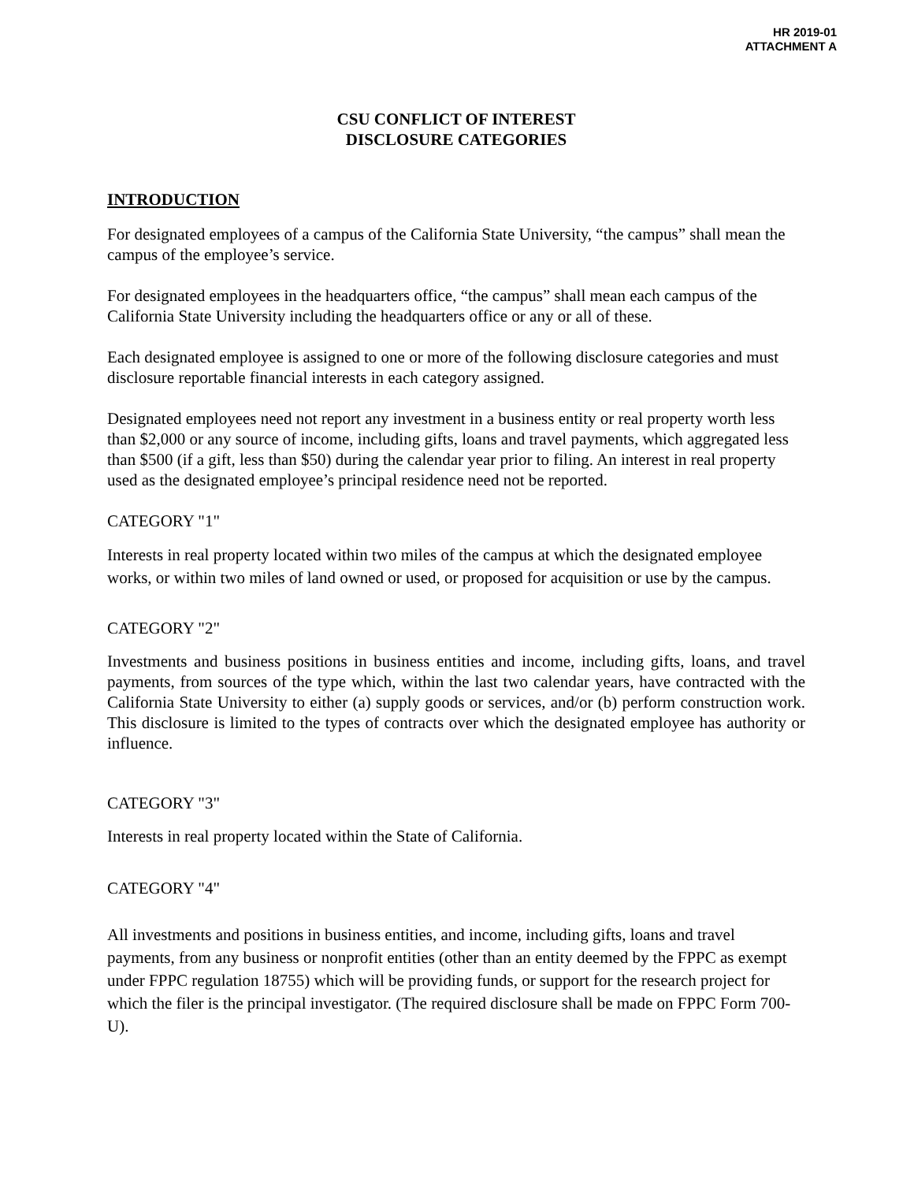HR 2019-01
ATTACHMENT A
CSU CONFLICT OF INTEREST
DISCLOSURE CATEGORIES
INTRODUCTION
For designated employees of a campus of the California State University, “the campus” shall mean the campus of the employee’s service.
For designated employees in the headquarters office, “the campus” shall mean each campus of the California State University including the headquarters office or any or all of these.
Each designated employee is assigned to one or more of the following disclosure categories and must disclosure reportable financial interests in each category assigned.
Designated employees need not report any investment in a business entity or real property worth less than $2,000 or any source of income, including gifts, loans and travel payments, which aggregated less than $500 (if a gift, less than $50) during the calendar year prior to filing. An interest in real property used as the designated employee’s principal residence need not be reported.
CATEGORY "1"
Interests in real property located within two miles of the campus at which the designated employee works, or within two miles of land owned or used, or proposed for acquisition or use by the campus.
CATEGORY "2"
Investments and business positions in business entities and income, including gifts, loans, and travel payments, from sources of the type which, within the last two calendar years, have contracted with the California State University to either (a) supply goods or services, and/or (b) perform construction work. This disclosure is limited to the types of contracts over which the designated employee has authority or influence.
CATEGORY "3"
Interests in real property located within the State of California.
CATEGORY "4"
All investments and positions in business entities, and income, including gifts, loans and travel payments, from any business or nonprofit entities (other than an entity deemed by the FPPC as exempt under FPPC regulation 18755) which will be providing funds, or support for the research project for which the filer is the principal investigator. (The required disclosure shall be made on FPPC Form 700-U).